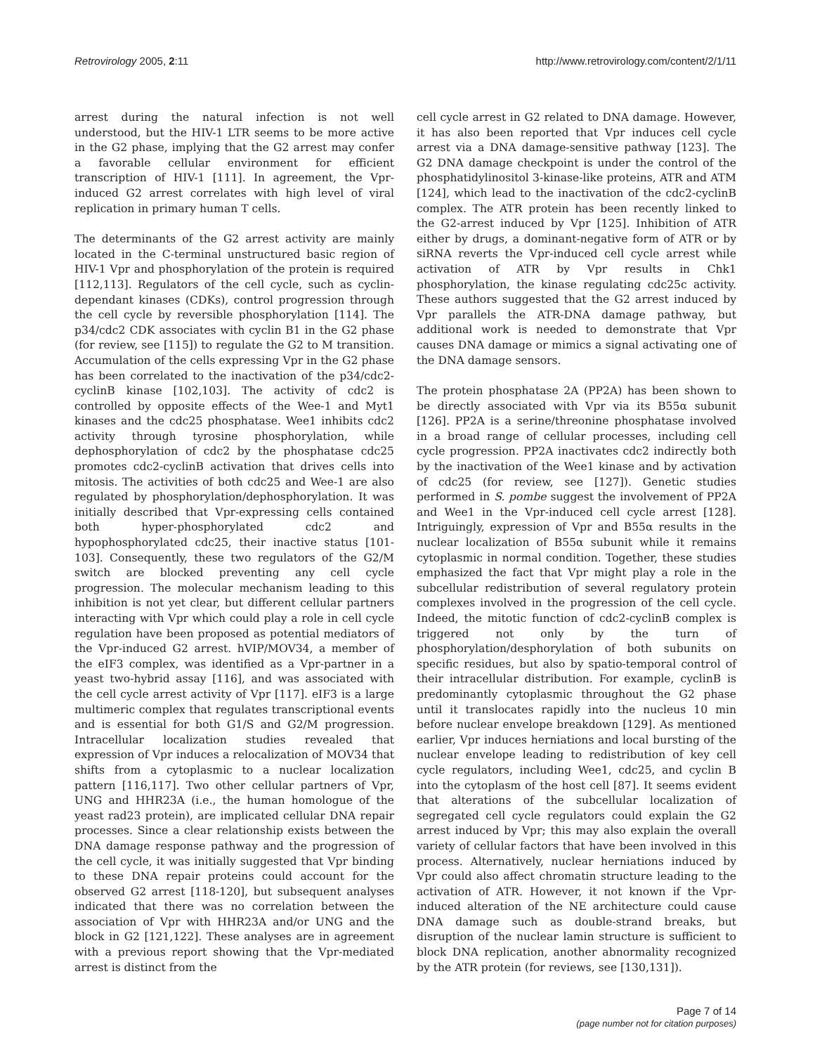Retrovirology 2005, 2:11 http://www.retrovirology.com/content/2/1/11
arrest during the natural infection is not well understood, but the HIV-1 LTR seems to be more active in the G2 phase, implying that the G2 arrest may confer a favorable cellular environment for efficient transcription of HIV-1 [111]. In agreement, the Vpr-induced G2 arrest correlates with high level of viral replication in primary human T cells.
The determinants of the G2 arrest activity are mainly located in the C-terminal unstructured basic region of HIV-1 Vpr and phosphorylation of the protein is required [112,113]. Regulators of the cell cycle, such as cyclin-dependant kinases (CDKs), control progression through the cell cycle by reversible phosphorylation [114]. The p34/cdc2 CDK associates with cyclin B1 in the G2 phase (for review, see [115]) to regulate the G2 to M transition. Accumulation of the cells expressing Vpr in the G2 phase has been correlated to the inactivation of the p34/cdc2-cyclinB kinase [102,103]. The activity of cdc2 is controlled by opposite effects of the Wee-1 and Myt1 kinases and the cdc25 phosphatase. Wee1 inhibits cdc2 activity through tyrosine phosphorylation, while dephosphorylation of cdc2 by the phosphatase cdc25 promotes cdc2-cyclinB activation that drives cells into mitosis. The activities of both cdc25 and Wee-1 are also regulated by phosphorylation/dephosphorylation. It was initially described that Vpr-expressing cells contained both hyper-phosphorylated cdc2 and hypophosphorylated cdc25, their inactive status [101-103]. Consequently, these two regulators of the G2/M switch are blocked preventing any cell cycle progression. The molecular mechanism leading to this inhibition is not yet clear, but different cellular partners interacting with Vpr which could play a role in cell cycle regulation have been proposed as potential mediators of the Vpr-induced G2 arrest. hVIP/MOV34, a member of the eIF3 complex, was identified as a Vpr-partner in a yeast two-hybrid assay [116], and was associated with the cell cycle arrest activity of Vpr [117]. eIF3 is a large multimeric complex that regulates transcriptional events and is essential for both G1/S and G2/M progression. Intracellular localization studies revealed that expression of Vpr induces a relocalization of MOV34 that shifts from a cytoplasmic to a nuclear localization pattern [116,117]. Two other cellular partners of Vpr, UNG and HHR23A (i.e., the human homologue of the yeast rad23 protein), are implicated cellular DNA repair processes. Since a clear relationship exists between the DNA damage response pathway and the progression of the cell cycle, it was initially suggested that Vpr binding to these DNA repair proteins could account for the observed G2 arrest [118-120], but subsequent analyses indicated that there was no correlation between the association of Vpr with HHR23A and/or UNG and the block in G2 [121,122]. These analyses are in agreement with a previous report showing that the Vpr-mediated arrest is distinct from the
cell cycle arrest in G2 related to DNA damage. However, it has also been reported that Vpr induces cell cycle arrest via a DNA damage-sensitive pathway [123]. The G2 DNA damage checkpoint is under the control of the phosphatidylinositol 3-kinase-like proteins, ATR and ATM [124], which lead to the inactivation of the cdc2-cyclinB complex. The ATR protein has been recently linked to the G2-arrest induced by Vpr [125]. Inhibition of ATR either by drugs, a dominant-negative form of ATR or by siRNA reverts the Vpr-induced cell cycle arrest while activation of ATR by Vpr results in Chk1 phosphorylation, the kinase regulating cdc25c activity. These authors suggested that the G2 arrest induced by Vpr parallels the ATR-DNA damage pathway, but additional work is needed to demonstrate that Vpr causes DNA damage or mimics a signal activating one of the DNA damage sensors.
The protein phosphatase 2A (PP2A) has been shown to be directly associated with Vpr via its B55α subunit [126]. PP2A is a serine/threonine phosphatase involved in a broad range of cellular processes, including cell cycle progression. PP2A inactivates cdc2 indirectly both by the inactivation of the Wee1 kinase and by activation of cdc25 (for review, see [127]). Genetic studies performed in S. pombe suggest the involvement of PP2A and Wee1 in the Vpr-induced cell cycle arrest [128]. Intriguingly, expression of Vpr and B55α results in the nuclear localization of B55α subunit while it remains cytoplasmic in normal condition. Together, these studies emphasized the fact that Vpr might play a role in the subcellular redistribution of several regulatory protein complexes involved in the progression of the cell cycle. Indeed, the mitotic function of cdc2-cyclinB complex is triggered not only by the turn of phosphorylation/desphorylation of both subunits on specific residues, but also by spatio-temporal control of their intracellular distribution. For example, cyclinB is predominantly cytoplasmic throughout the G2 phase until it translocates rapidly into the nucleus 10 min before nuclear envelope breakdown [129]. As mentioned earlier, Vpr induces herniations and local bursting of the nuclear envelope leading to redistribution of key cell cycle regulators, including Wee1, cdc25, and cyclin B into the cytoplasm of the host cell [87]. It seems evident that alterations of the subcellular localization of segregated cell cycle regulators could explain the G2 arrest induced by Vpr; this may also explain the overall variety of cellular factors that have been involved in this process. Alternatively, nuclear herniations induced by Vpr could also affect chromatin structure leading to the activation of ATR. However, it not known if the Vpr-induced alteration of the NE architecture could cause DNA damage such as double-strand breaks, but disruption of the nuclear lamin structure is sufficient to block DNA replication, another abnormality recognized by the ATR protein (for reviews, see [130,131]).
Page 7 of 14
(page number not for citation purposes)